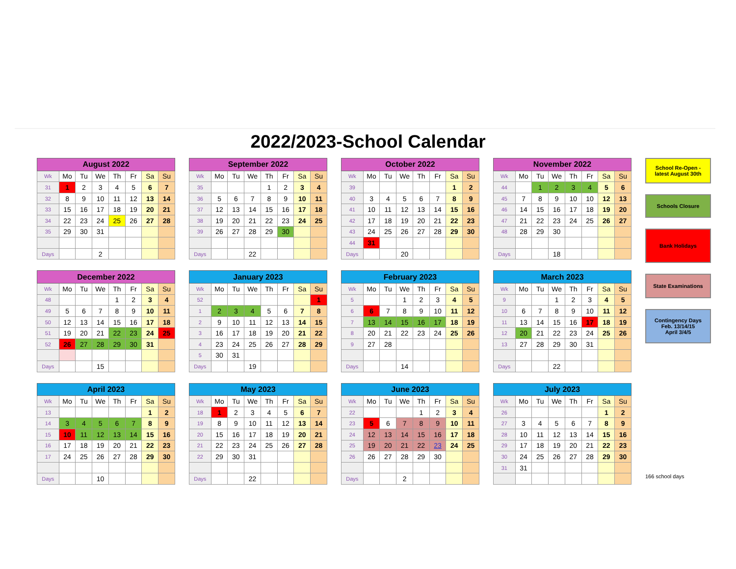2022/2023-School Calendar
| August 2022 | | | | | | | |
| --- | --- | --- | --- | --- | --- | --- | --- |
| Wk | Mo | Tu | We | Th | Fr | Sa | Su |
| 31 | 1 | 2 | 3 | 4 | 5 | 6 | 7 |
| 32 | 8 | 9 | 10 | 11 | 12 | 13 | 14 |
| 33 | 15 | 16 | 17 | 18 | 19 | 20 | 21 |
| 34 | 22 | 23 | 24 | 25 | 26 | 27 | 28 |
| 35 | 29 | 30 | 31 | | | | |
| Days | | | 2 | | | | |
| September 2022 | | | | | | | |
| --- | --- | --- | --- | --- | --- | --- | --- |
| Wk | Mo | Tu | We | Th | Fr | Sa | Su |
| 35 | | | | 1 | 2 | 3 | 4 |
| 36 | 5 | 6 | 7 | 8 | 9 | 10 | 11 |
| 37 | 12 | 13 | 14 | 15 | 16 | 17 | 18 |
| 38 | 19 | 20 | 21 | 22 | 23 | 24 | 25 |
| 39 | 26 | 27 | 28 | 29 | 30 | | |
| Days | | | 22 | | | | |
| October 2022 | | | | | | | |
| --- | --- | --- | --- | --- | --- | --- | --- |
| Wk | Mo | Tu | We | Th | Fr | Sa | Su |
| 39 | | | | | | 1 | 2 |
| 40 | 3 | 4 | 5 | 6 | 7 | 8 | 9 |
| 41 | 10 | 11 | 12 | 13 | 14 | 15 | 16 |
| 42 | 17 | 18 | 19 | 20 | 21 | 22 | 23 |
| 43 | 24 | 25 | 26 | 27 | 28 | 29 | 30 |
| 44 | 31 | | | | | | |
| Days | | | 20 | | | | |
| November 2022 | | | | | | | |
| --- | --- | --- | --- | --- | --- | --- | --- |
| Wk | Mo | Tu | We | Th | Fr | Sa | Su |
| 44 | | 1 | 2 | 3 | 4 | 5 | 6 |
| 45 | 7 | 8 | 9 | 10 | 10 | 12 | 13 |
| 46 | 14 | 15 | 16 | 17 | 18 | 19 | 20 |
| 47 | 21 | 22 | 23 | 24 | 25 | 26 | 27 |
| 48 | 28 | 29 | 30 | | | | |
| Days | | | 18 | | | | |
| December 2022 | | | | | | | |
| --- | --- | --- | --- | --- | --- | --- | --- |
| Wk | Mo | Tu | We | Th | Fr | Sa | Su |
| 48 | | | | 1 | 2 | 3 | 4 |
| 49 | 5 | 6 | 7 | 8 | 9 | 10 | 11 |
| 50 | 12 | 13 | 14 | 15 | 16 | 17 | 18 |
| 51 | 19 | 20 | 21 | 22 | 23 | 24 | 25 |
| 52 | 26 | 27 | 28 | 29 | 30 | 31 | |
| Days | | | 15 | | | | |
| January 2023 | | | | | | | |
| --- | --- | --- | --- | --- | --- | --- | --- |
| Wk | Mo | Tu | We | Th | Fr | Sa | Su |
| 52 | | | | | | | 1 |
| 1 | 2 | 3 | 4 | 5 | 6 | 7 | 8 |
| 2 | 9 | 10 | 11 | 12 | 13 | 14 | 15 |
| 3 | 16 | 17 | 18 | 19 | 20 | 21 | 22 |
| 4 | 23 | 24 | 25 | 26 | 27 | 28 | 29 |
| 5 | 30 | 31 | | | | | |
| Days | | | 19 | | | | |
| February 2023 | | | | | | | |
| --- | --- | --- | --- | --- | --- | --- | --- |
| Wk | Mo | Tu | We | Th | Fr | Sa | Su |
| 5 | | | 1 | 2 | 3 | 4 | 5 |
| 6 | 6 | 7 | 8 | 9 | 10 | 11 | 12 |
| 7 | 13 | 14 | 15 | 16 | 17 | 18 | 19 |
| 8 | 20 | 21 | 22 | 23 | 24 | 25 | 26 |
| 9 | 27 | 28 | | | | | |
| Days | | | 14 | | | | |
| March 2023 | | | | | | | |
| --- | --- | --- | --- | --- | --- | --- | --- |
| Wk | Mo | Tu | We | Th | Fr | Sa | Su |
| 9 | | | 1 | 2 | 3 | 4 | 5 |
| 10 | 6 | 7 | 8 | 9 | 10 | 11 | 12 |
| 11 | 13 | 14 | 15 | 16 | 17 | 18 | 19 |
| 12 | 20 | 21 | 22 | 23 | 24 | 25 | 26 |
| 13 | 27 | 28 | 29 | 30 | 31 | | |
| Days | | | 22 | | | | |
| April 2023 | | | | | | | |
| --- | --- | --- | --- | --- | --- | --- | --- |
| Wk | Mo | Tu | We | Th | Fr | Sa | Su |
| 13 | | | | | | 1 | 2 |
| 14 | 3 | 4 | 5 | 6 | 7 | 8 | 9 |
| 15 | 10 | 11 | 12 | 13 | 14 | 15 | 16 |
| 16 | 17 | 18 | 19 | 20 | 21 | 22 | 23 |
| 17 | 24 | 25 | 26 | 27 | 28 | 29 | 30 |
| Days | | | 10 | | | | |
| May 2023 | | | | | | | |
| --- | --- | --- | --- | --- | --- | --- | --- |
| Wk | Mo | Tu | We | Th | Fr | Sa | Su |
| 18 | 1 | 2 | 3 | 4 | 5 | 6 | 7 |
| 19 | 8 | 9 | 10 | 11 | 12 | 13 | 14 |
| 20 | 15 | 16 | 17 | 18 | 19 | 20 | 21 |
| 21 | 22 | 23 | 24 | 25 | 26 | 27 | 28 |
| 22 | 29 | 30 | 31 | | | | |
| Days | | | 22 | | | | |
| June 2023 | | | | | | | |
| --- | --- | --- | --- | --- | --- | --- | --- |
| Wk | Mo | Tu | We | Th | Fr | Sa | Su |
| 22 | | | | 1 | 2 | 3 | 4 |
| 23 | 5 | 6 | 7 | 8 | 9 | 10 | 11 |
| 24 | 12 | 13 | 14 | 15 | 16 | 17 | 18 |
| 25 | 19 | 20 | 21 | 22 | 23 | 24 | 25 |
| 26 | 26 | 27 | 28 | 29 | 30 | | |
| Days | | | 2 | | | | |
| July 2023 | | | | | | | |
| --- | --- | --- | --- | --- | --- | --- | --- |
| Wk | Mo | Tu | We | Th | Fr | Sa | Su |
| 26 | | | | | | 1 | 2 |
| 27 | 3 | 4 | 5 | 6 | 7 | 8 | 9 |
| 28 | 10 | 11 | 12 | 13 | 14 | 15 | 16 |
| 29 | 17 | 18 | 19 | 20 | 21 | 22 | 23 |
| 30 | 24 | 25 | 26 | 27 | 28 | 29 | 30 |
| 31 | 31 | | | | | | |
School Re-Open -
latest August 30th
Schools Closure
Bank Holidays
State Examinations
Contingency Days
Feb. 13/14/15
April 3/4/5
166 school days